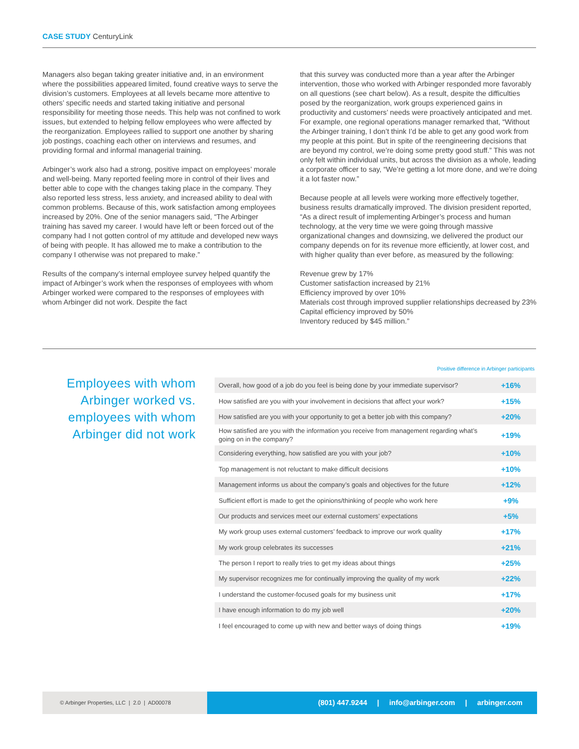CASE STUDY CenturyLink
Managers also began taking greater initiative and, in an environment where the possibilities appeared limited, found creative ways to serve the division’s customers. Employees at all levels became more attentive to others’ specific needs and started taking initiative and personal responsibility for meeting those needs. This help was not confined to work issues, but extended to helping fellow employees who were affected by the reorganization. Employees rallied to support one another by sharing job postings, coaching each other on interviews and resumes, and providing formal and informal managerial training.
Arbinger’s work also had a strong, positive impact on employees’ morale and well-being. Many reported feeling more in control of their lives and better able to cope with the changes taking place in the company. They also reported less stress, less anxiety, and increased ability to deal with common problems. Because of this, work satisfaction among employees increased by 20%. One of the senior managers said, “The Arbinger training has saved my career. I would have left or been forced out of the company had I not gotten control of my attitude and developed new ways of being with people. It has allowed me to make a contribution to the company I otherwise was not prepared to make.”
Results of the company’s internal employee survey helped quantify the impact of Arbinger’s work when the responses of employees with whom Arbinger worked were compared to the responses of employees with whom Arbinger did not work. Despite the fact
that this survey was conducted more than a year after the Arbinger intervention, those who worked with Arbinger responded more favorably on all questions (see chart below). As a result, despite the difficulties posed by the reorganization, work groups experienced gains in productivity and customers’ needs were proactively anticipated and met. For example, one regional operations manager remarked that, “Without the Arbinger training, I don’t think I’d be able to get any good work from my people at this point. But in spite of the reengineering decisions that are beyond my control, we’re doing some pretty good stuff.” This was not only felt within individual units, but across the division as a whole, leading a corporate officer to say, “We’re getting a lot more done, and we’re doing it a lot faster now.”
Because people at all levels were working more effectively together, business results dramatically improved. The division president reported, “As a direct result of implementing Arbinger’s process and human technology, at the very time we were going through massive organizational changes and downsizing, we delivered the product our company depends on for its revenue more efficiently, at lower cost, and with higher quality than ever before, as measured by the following:
Revenue grew by 17%
Customer satisfaction increased by 21%
Efficiency improved by over 10%
Materials cost through improved supplier relationships decreased by 23%
Capital efficiency improved by 50%
Inventory reduced by $45 million.”
Employees with whom Arbinger worked vs. employees with whom Arbinger did not work
Positive difference in Arbinger participants
| Overall, how good of a job do you feel is being done by your immediate supervisor? | +16% |
| How satisfied are you with your involvement in decisions that affect your work? | +15% |
| How satisfied are you with your opportunity to get a better job with this company? | +20% |
| How satisfied are you with the information you receive from management regarding what’s going on in the company? | +19% |
| Considering everything, how satisfied are you with your job? | +10% |
| Top management is not reluctant to make difficult decisions | +10% |
| Management informs us about the company’s goals and objectives for the future | +12% |
| Sufficient effort is made to get the opinions/thinking of people who work here | +9% |
| Our products and services meet our external customers’ expectations | +5% |
| My work group uses external customers’ feedback to improve our work quality | +17% |
| My work group celebrates its successes | +21% |
| The person I report to really tries to get my ideas about things | +25% |
| My supervisor recognizes me for continually improving the quality of my work | +22% |
| I understand the customer-focused goals for my business unit | +17% |
| I have enough information to do my job well | +20% |
| I feel encouraged to come up with new and better ways of doing things | +19% |
© Arbinger Properties, LLC | 2.0 | AD00078
(801) 447.9244 | info@arbinger.com | arbinger.com